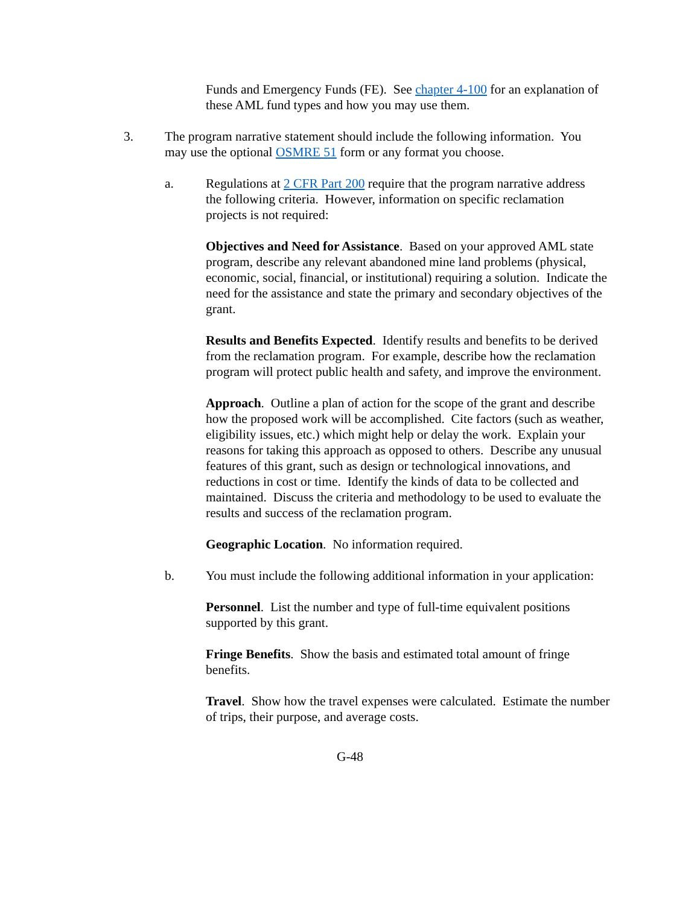Funds and Emergency Funds (FE). See chapter 4-100 for an explanation of these AML fund types and how you may use them.
3. The program narrative statement should include the following information. You may use the optional OSMRE 51 form or any format you choose.
a. Regulations at 2 CFR Part 200 require that the program narrative address the following criteria. However, information on specific reclamation projects is not required:
Objectives and Need for Assistance. Based on your approved AML state program, describe any relevant abandoned mine land problems (physical, economic, social, financial, or institutional) requiring a solution. Indicate the need for the assistance and state the primary and secondary objectives of the grant.
Results and Benefits Expected. Identify results and benefits to be derived from the reclamation program. For example, describe how the reclamation program will protect public health and safety, and improve the environment.
Approach. Outline a plan of action for the scope of the grant and describe how the proposed work will be accomplished. Cite factors (such as weather, eligibility issues, etc.) which might help or delay the work. Explain your reasons for taking this approach as opposed to others. Describe any unusual features of this grant, such as design or technological innovations, and reductions in cost or time. Identify the kinds of data to be collected and maintained. Discuss the criteria and methodology to be used to evaluate the results and success of the reclamation program.
Geographic Location. No information required.
b. You must include the following additional information in your application:
Personnel. List the number and type of full-time equivalent positions supported by this grant.
Fringe Benefits. Show the basis and estimated total amount of fringe benefits.
Travel. Show how the travel expenses were calculated. Estimate the number of trips, their purpose, and average costs.
G-48